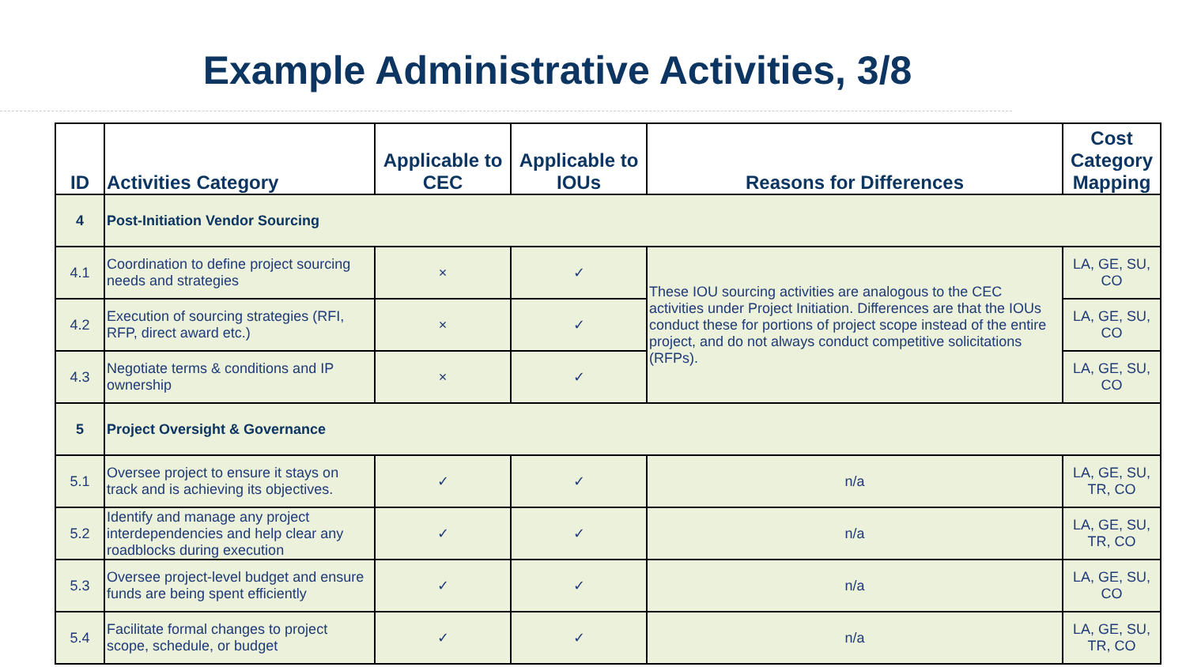Example Administrative Activities, 3/8
| ID | Activities Category | Applicable to CEC | Applicable to IOUs | Reasons for Differences | Cost Category Mapping |
| --- | --- | --- | --- | --- | --- |
| 4 | Post-Initiation Vendor Sourcing | | | | |
| 4.1 | Coordination to define project sourcing needs and strategies | × | ✓ | These IOU sourcing activities are analogous to the CEC activities under Project Initiation. Differences are that the IOUs conduct these for portions of project scope instead of the entire project, and do not always conduct competitive solicitations (RFPs). | LA, GE, SU, CO |
| 4.2 | Execution of sourcing strategies (RFI, RFP, direct award etc.) | × | ✓ | | LA, GE, SU, CO |
| 4.3 | Negotiate terms & conditions and IP ownership | × | ✓ | | LA, GE, SU, CO |
| 5 | Project Oversight & Governance | | | | |
| 5.1 | Oversee project to ensure it stays on track and is achieving its objectives. | ✓ | ✓ | n/a | LA, GE, SU, TR, CO |
| 5.2 | Identify and manage any project interdependencies and help clear any roadblocks during execution | ✓ | ✓ | n/a | LA, GE, SU, TR, CO |
| 5.3 | Oversee project-level budget and ensure funds are being spent efficiently | ✓ | ✓ | n/a | LA, GE, SU, CO |
| 5.4 | Facilitate formal changes to project scope, schedule, or budget | ✓ | ✓ | n/a | LA, GE, SU, TR, CO |